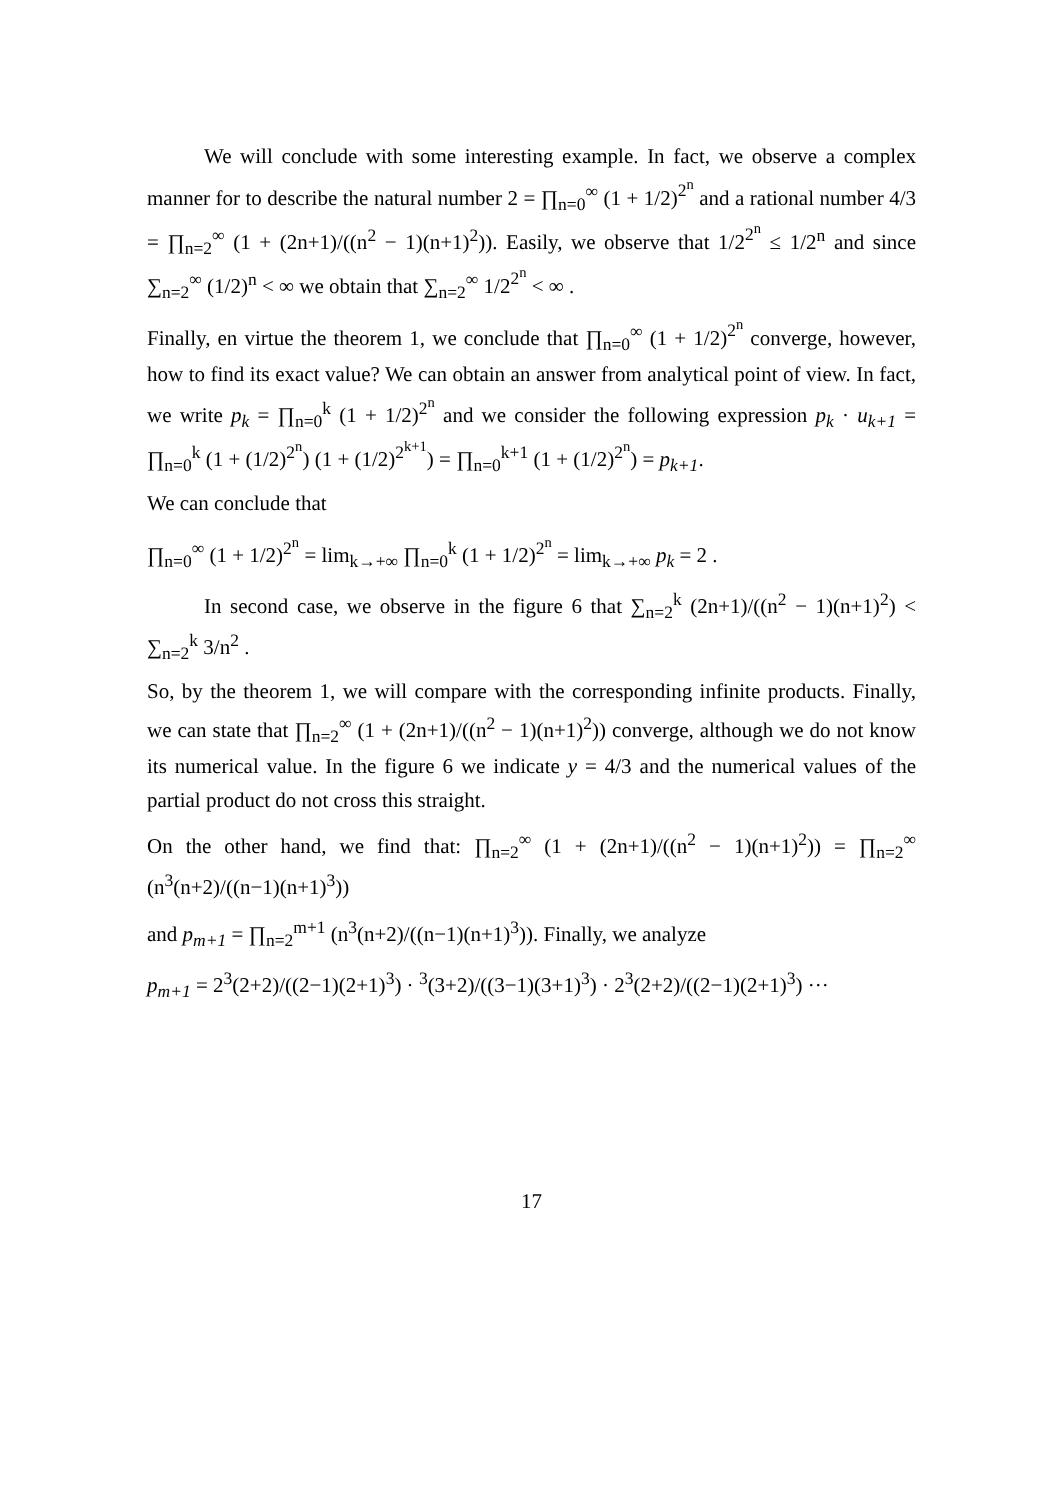We will conclude with some interesting example. In fact, we observe a complex manner for to describe the natural number 2 = ∏<sub>n=0</sub><sup>∞</sup> (1 + 1/2)<sup>2<sup>n</sup></sup> and a rational number 4/3 = ∏<sub>n=2</sub><sup>∞</sup> (1 + (2n+1)/((n<sup>2</sup> − 1)(n+1)<sup>2</sup>)). Easily, we observe that 1/2<sup>2<sup>n</sup></sup> ≤ 1/2<sup>n</sup> and since ∑<sub>n=2</sub><sup>∞</sup> (1/2)<sup>n</sup> < ∞ we obtain that ∑<sub>n=2</sub><sup>∞</sup> 1/2<sup>2<sup>n</sup></sup> < ∞ .
Finally, en virtue the theorem 1, we conclude that ∏<sub>n=0</sub><sup>∞</sup> (1 + 1/2)<sup>2<sup>n</sup></sup> converge, however, how to find its exact value? We can obtain an answer from analytical point of view. In fact, we write p<sub>k</sub> = ∏<sub>n=0</sub><sup>k</sup> (1 + 1/2)<sup>2<sup>n</sup></sup> and we consider the following expression p<sub>k</sub> · u<sub>k+1</sub> = ∏<sub>n=0</sub><sup>k</sup> (1 + (1/2)<sup>2<sup>n</sup></sup>) (1 + (1/2)<sup>2<sup>k+1</sup></sup>) = ∏<sub>n=0</sub><sup>k+1</sup> (1 + (1/2)<sup>2<sup>n</sup></sup>) = p<sub>k+1</sub>.
We can conclude that
∏<sub>n=0</sub><sup>∞</sup> (1 + 1/2)<sup>2<sup>n</sup></sup> = lim<sub>k→+∞</sub> ∏<sub>n=0</sub><sup>k</sup> (1 + 1/2)<sup>2<sup>n</sup></sup> = lim<sub>k→+∞</sub> p<sub>k</sub> = 2 .
In second case, we observe in the figure 6 that ∑<sub>n=2</sub><sup>k</sup> (2n+1)/((n<sup>2</sup> − 1)(n+1)<sup>2</sup>) < ∑<sub>n=2</sub><sup>k</sup> 3/n<sup>2</sup> .
So, by the theorem 1, we will compare with the corresponding infinite products. Finally, we can state that ∏<sub>n=2</sub><sup>∞</sup> (1 + (2n+1)/((n<sup>2</sup> − 1)(n+1)<sup>2</sup>)) converge, although we do not know its numerical value. In the figure 6 we indicate y = 4/3 and the numerical values of the partial product do not cross this straight.
On the other hand, we find that: ∏<sub>n=2</sub><sup>∞</sup> (1 + (2n+1)/((n<sup>2</sup> − 1)(n+1)<sup>2</sup>)) = ∏<sub>n=2</sub><sup>∞</sup> (n<sup>3</sup>(n+2)/((n−1)(n+1)<sup>3</sup>))
and p<sub>m+1</sub> = ∏<sub>n=2</sub><sup>m+1</sup> (n<sup>3</sup>(n+2)/((n−1)(n+1)<sup>3</sup>)). Finally, we analyze
p<sub>m+1</sub> = 2<sup>3</sup>(2+2)/((2−1)(2+1)<sup>3</sup>) · <sup>3</sup>(3+2)/((3−1)(3+1)<sup>3</sup>) · 2<sup>3</sup>(2+2)/((2−1)(2+1)<sup>3</sup>) ···
17